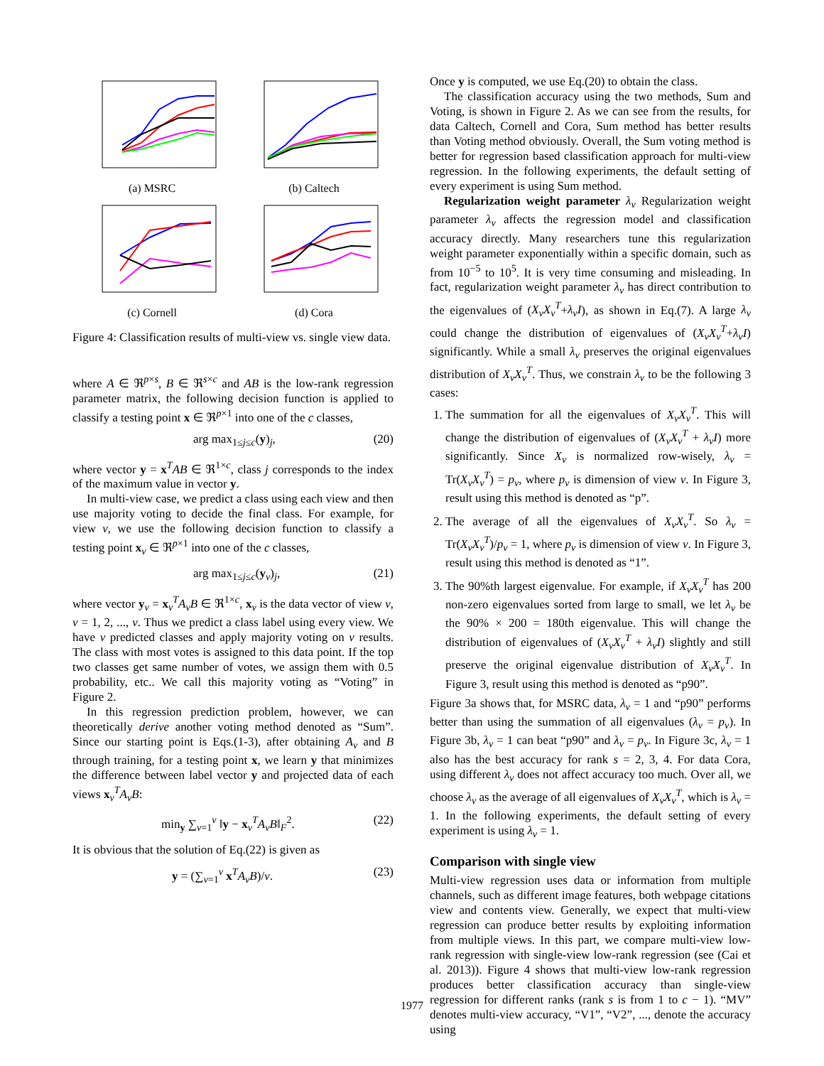(a) MSRC
(b) Caltech
(c) Cornell
(d) Cora
Figure 4: Classification results of multi-view vs. single view data.
where A ∈ ℜ<sup>p×s</sup>, B ∈ ℜ<sup>s×c</sup> and AB is the low-rank regression parameter matrix, the following decision function is applied to classify a testing point x ∈ ℜ<sup>p×1</sup> into one of the c classes,
arg max<sub>1≤j≤c</sub>(y)<sub>j</sub>, (20)
where vector y = x<sup>T</sup>AB ∈ ℜ<sup>1×c</sup>, class j corresponds to the index of the maximum value in vector y.
In multi-view case, we predict a class using each view and then use majority voting to decide the final class. For example, for view ν, we use the following decision function to classify a testing point x<sub>ν</sub> ∈ ℜ<sup>p×1</sup> into one of the c classes,
arg max<sub>1≤j≤c</sub>(y<sub>ν</sub>)<sub>j</sub>, (21)
where vector y<sub>ν</sub> = x<sub>ν</sub><sup>T</sup>A<sub>ν</sub>B ∈ ℜ<sup>1×c</sup>, x<sub>ν</sub> is the data vector of view ν, ν = 1, 2, ..., v. Thus we predict a class label using every view. We have v predicted classes and apply majority voting on v results. The class with most votes is assigned to this data point. If the top two classes get same number of votes, we assign them with 0.5 probability, etc.. We call this majority voting as “Voting” in Figure 2.
In this regression prediction problem, however, we can theoretically derive another voting method denoted as “Sum”. Since our starting point is Eqs.(1-3), after obtaining A<sub>ν</sub> and B through training, for a testing point x, we learn y that minimizes the difference between label vector y and projected data of each views x<sub>ν</sub><sup>T</sup>A<sub>ν</sub>B:
min<sub>y</sub> ∑<sub>ν=1</sub><sup>v</sup> ‖y − x<sub>ν</sub><sup>T</sup>A<sub>ν</sub>B‖<sub>F</sub><sup>2</sup>. (22)
It is obvious that the solution of Eq.(22) is given as
y = (∑<sub>ν=1</sub><sup>v</sup> x<sup>T</sup>A<sub>ν</sub>B)/v. (23)
Once y is computed, we use Eq.(20) to obtain the class.
The classification accuracy using the two methods, Sum and Voting, is shown in Figure 2. As we can see from the results, for data Caltech, Cornell and Cora, Sum method has better results than Voting method obviously. Overall, the Sum voting method is better for regression based classification approach for multi-view regression. In the following experiments, the default setting of every experiment is using Sum method.
Regularization weight parameter λ<sub>ν</sub> Regularization weight parameter λ<sub>ν</sub> affects the regression model and classification accuracy directly. Many researchers tune this regularization weight parameter exponentially within a specific domain, such as from 10<sup>−5</sup> to 10<sup>5</sup>. It is very time consuming and misleading. In fact, regularization weight parameter λ<sub>ν</sub> has direct contribution to the eigenvalues of (X<sub>ν</sub>X<sub>ν</sub><sup>T</sup>+λ<sub>ν</sub>I), as shown in Eq.(7). A large λ<sub>ν</sub> could change the distribution of eigenvalues of (X<sub>ν</sub>X<sub>ν</sub><sup>T</sup>+λ<sub>ν</sub>I) significantly. While a small λ<sub>ν</sub> preserves the original eigenvalues distribution of X<sub>ν</sub>X<sub>ν</sub><sup>T</sup>. Thus, we constrain λ<sub>ν</sub> to be the following 3 cases:
1. The summation for all the eigenvalues of X<sub>ν</sub>X<sub>ν</sub><sup>T</sup>. This will change the distribution of eigenvalues of (X<sub>ν</sub>X<sub>ν</sub><sup>T</sup> + λ<sub>ν</sub>I) more significantly. Since X<sub>ν</sub> is normalized row-wisely, λ<sub>ν</sub> = Tr(X<sub>ν</sub>X<sub>ν</sub><sup>T</sup>) = p<sub>ν</sub>, where p<sub>ν</sub> is dimension of view ν. In Figure 3, result using this method is denoted as “p”.
2. The average of all the eigenvalues of X<sub>ν</sub>X<sub>ν</sub><sup>T</sup>. So λ<sub>ν</sub> = Tr(X<sub>ν</sub>X<sub>ν</sub><sup>T</sup>)/p<sub>ν</sub> = 1, where p<sub>ν</sub> is dimension of view ν. In Figure 3, result using this method is denoted as “1”.
3. The 90%th largest eigenvalue. For example, if X<sub>ν</sub>X<sub>ν</sub><sup>T</sup> has 200 non-zero eigenvalues sorted from large to small, we let λ<sub>ν</sub> be the 90% × 200 = 180th eigenvalue. This will change the distribution of eigenvalues of (X<sub>ν</sub>X<sub>ν</sub><sup>T</sup> + λ<sub>ν</sub>I) slightly and still preserve the original eigenvalue distribution of X<sub>ν</sub>X<sub>ν</sub><sup>T</sup>. In Figure 3, result using this method is denoted as “p90”.
Figure 3a shows that, for MSRC data, λ<sub>ν</sub> = 1 and “p90” performs better than using the summation of all eigenvalues (λ<sub>ν</sub> = p<sub>ν</sub>). In Figure 3b, λ<sub>ν</sub> = 1 can beat “p90” and λ<sub>ν</sub> = p<sub>ν</sub>. In Figure 3c, λ<sub>ν</sub> = 1 also has the best accuracy for rank s = 2, 3, 4. For data Cora, using different λ<sub>ν</sub> does not affect accuracy too much. Over all, we choose λ<sub>ν</sub> as the average of all eigenvalues of X<sub>ν</sub>X<sub>ν</sub><sup>T</sup>, which is λ<sub>ν</sub> = 1. In the following experiments, the default setting of every experiment is using λ<sub>ν</sub> = 1.
Comparison with single view
Multi-view regression uses data or information from multiple channels, such as different image features, both webpage citations view and contents view. Generally, we expect that multi-view regression can produce better results by exploiting information from multiple views. In this part, we compare multi-view low-rank regression with single-view low-rank regression (see (Cai et al. 2013)). Figure 4 shows that multi-view low-rank regression produces better classification accuracy than single-view regression for different ranks (rank s is from 1 to c − 1). “MV” denotes multi-view accuracy, “V1”, “V2”, ..., denote the accuracy using
1977